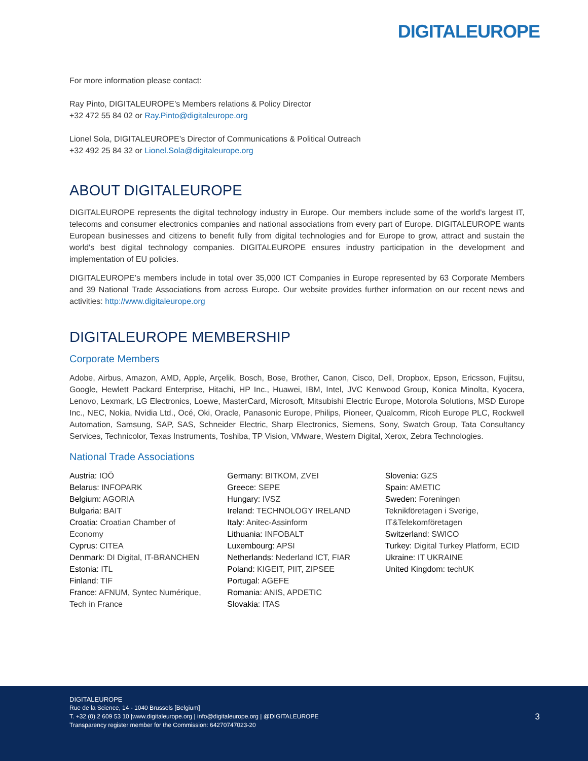DIGITALEUROPE
For more information please contact:
Ray Pinto, DIGITALEUROPE’s Members relations & Policy Director
+32 472 55 84 02 or Ray.Pinto@digitaleurope.org
Lionel Sola, DIGITALEUROPE’s Director of Communications & Political Outreach
+32 492 25 84 32 or Lionel.Sola@digitaleurope.org
ABOUT DIGITALEUROPE
DIGITALEUROPE represents the digital technology industry in Europe. Our members include some of the world's largest IT, telecoms and consumer electronics companies and national associations from every part of Europe. DIGITALEUROPE wants European businesses and citizens to benefit fully from digital technologies and for Europe to grow, attract and sustain the world's best digital technology companies. DIGITALEUROPE ensures industry participation in the development and implementation of EU policies.
DIGITALEUROPE’s members include in total over 35,000 ICT Companies in Europe represented by 63 Corporate Members and 39 National Trade Associations from across Europe. Our website provides further information on our recent news and activities: http://www.digitaleurope.org
DIGITALEUROPE MEMBERSHIP
Corporate Members
Adobe, Airbus, Amazon, AMD, Apple, Arçelik, Bosch, Bose, Brother, Canon, Cisco, Dell, Dropbox, Epson, Ericsson, Fujitsu, Google, Hewlett Packard Enterprise, Hitachi, HP Inc., Huawei, IBM, Intel, JVC Kenwood Group, Konica Minolta, Kyocera, Lenovo, Lexmark, LG Electronics, Loewe, MasterCard, Microsoft, Mitsubishi Electric Europe, Motorola Solutions, MSD Europe Inc., NEC, Nokia, Nvidia Ltd., Océ, Oki, Oracle, Panasonic Europe, Philips, Pioneer, Qualcomm, Ricoh Europe PLC, Rockwell Automation, Samsung, SAP, SAS, Schneider Electric, Sharp Electronics, Siemens, Sony, Swatch Group, Tata Consultancy Services, Technicolor, Texas Instruments, Toshiba, TP Vision, VMware, Western Digital, Xerox, Zebra Technologies.
National Trade Associations
Austria: IOÖ
Belarus: INFOPARK
Belgium: AGORIA
Bulgaria: BAIT
Croatia: Croatian Chamber of
Economy
Cyprus: CITEA
Denmark: DI Digital, IT-BRANCHEN
Estonia: ITL
Finland: TIF
France: AFNUM, Syntec Numérique,
Tech in France
Germany: BITKOM, ZVEI
Greece: SEPE
Hungary: IVSZ
Ireland: TECHNOLOGY IRELAND
Italy: Anitec-Assinform
Lithuania: INFOBALT
Luxembourg: APSI
Netherlands: Nederland ICT, FIAR
Poland: KIGEIT, PIIT, ZIPSEE
Portugal: AGEFE
Romania: ANIS, APDETIC
Slovakia: ITAS
Slovenia: GZS
Spain: AMETIC
Sweden: Foreningen
Teknikföretagen i Sverige,
IT&Telekomföretagen
Switzerland: SWICO
Turkey: Digital Turkey Platform, ECID
Ukraine: IT UKRAINE
United Kingdom: techUK
DIGITALEUROPE
Rue de la Science, 14 - 1040 Brussels [Belgium]
T. +32 (0) 2 609 53 10 |www.digitaleurope.org | info@digitaleurope.org | @DIGITALEUROPE
Transparency register member for the Commission: 64270747023-20
3